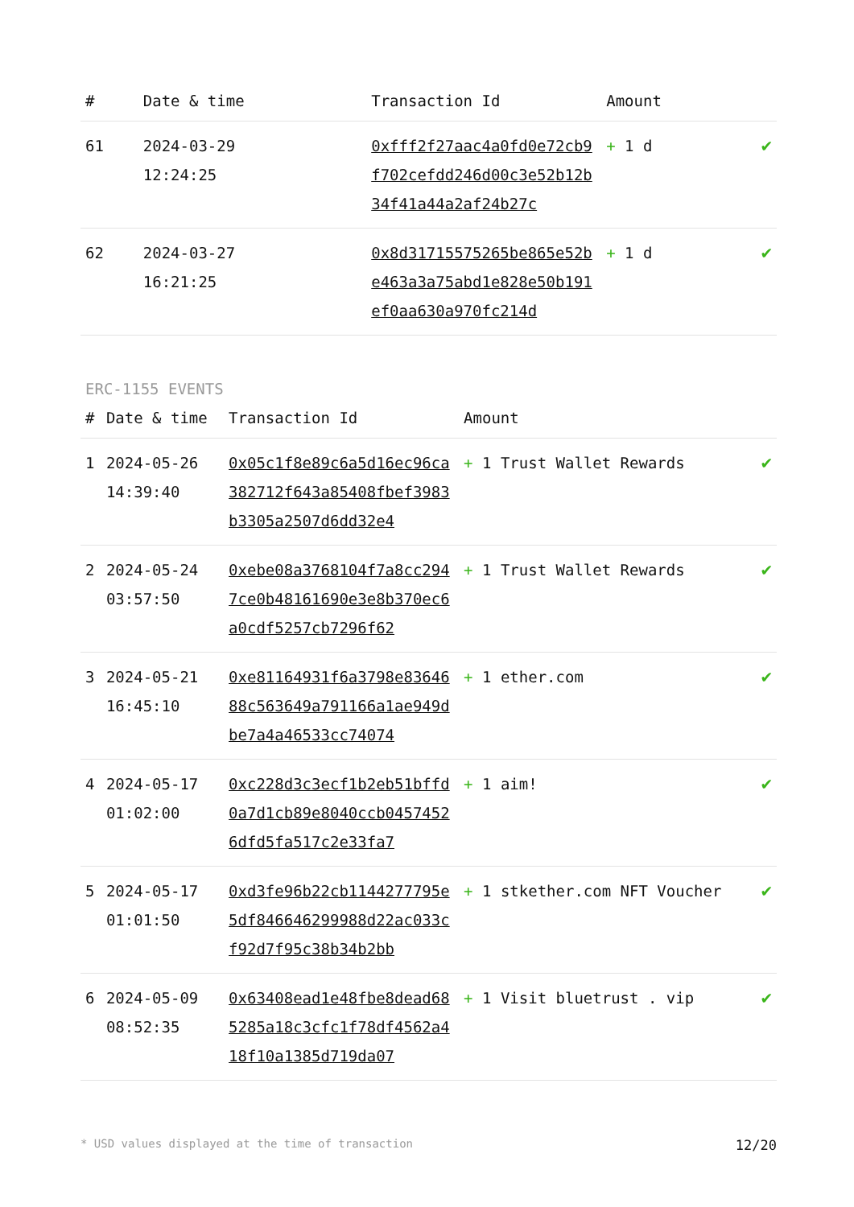| # | Date & time | Transaction Id | Amount | |
| --- | --- | --- | --- | --- |
| 61 | 2024-03-29 12:24:25 | 0xfff2f27aac4a0fd0e72cb9f702cefdd246d00c3e52b12b34f41a44a2af24b27c | + 1 d | ✔ |
| 62 | 2024-03-27 16:21:25 | 0x8d31715575265be865e52be463a3a75abd1e828e50b191ef0aa630a970fc214d | + 1 d | ✔ |
ERC-1155 EVENTS
| # | Date & time | Transaction Id | Amount | |
| --- | --- | --- | --- | --- |
| 1 | 2024-05-26 14:39:40 | 0x05c1f8e89c6a5d16ec96ca382712f643a85408fbef3983b3305a2507d6dd32e4 | + 1 Trust Wallet Rewards | ✔ |
| 2 | 2024-05-24 03:57:50 | 0xebe08a3768104f7a8cc2947ce0b48161690e3e8b370ec6a0cdf5257cb7296f62 | + 1 Trust Wallet Rewards | ✔ |
| 3 | 2024-05-21 16:45:10 | 0xe81164931f6a3798e8364688c563649a791166a1ae949dbe7a4a46533cc74074 | + 1 ether.com | ✔ |
| 4 | 2024-05-17 01:02:00 | 0xc228d3c3ecf1b2eb51bffd0a7d1cb89e8040ccb04574526dfd5fa517c2e33fa7 | + 1 aim! | ✔ |
| 5 | 2024-05-17 01:01:50 | 0xd3fe96b22cb1144277795e5df846646299988d22ac033cf92d7f95c38b34b2bb | + 1 stkether.com NFT Voucher | ✔ |
| 6 | 2024-05-09 08:52:35 | 0x63408ead1e48fbe8dead685285a18c3cfc1f78df4562a418f10a1385d719da07 | + 1 Visit bluetrust . vip | ✔ |
* USD values displayed at the time of transaction 12/20